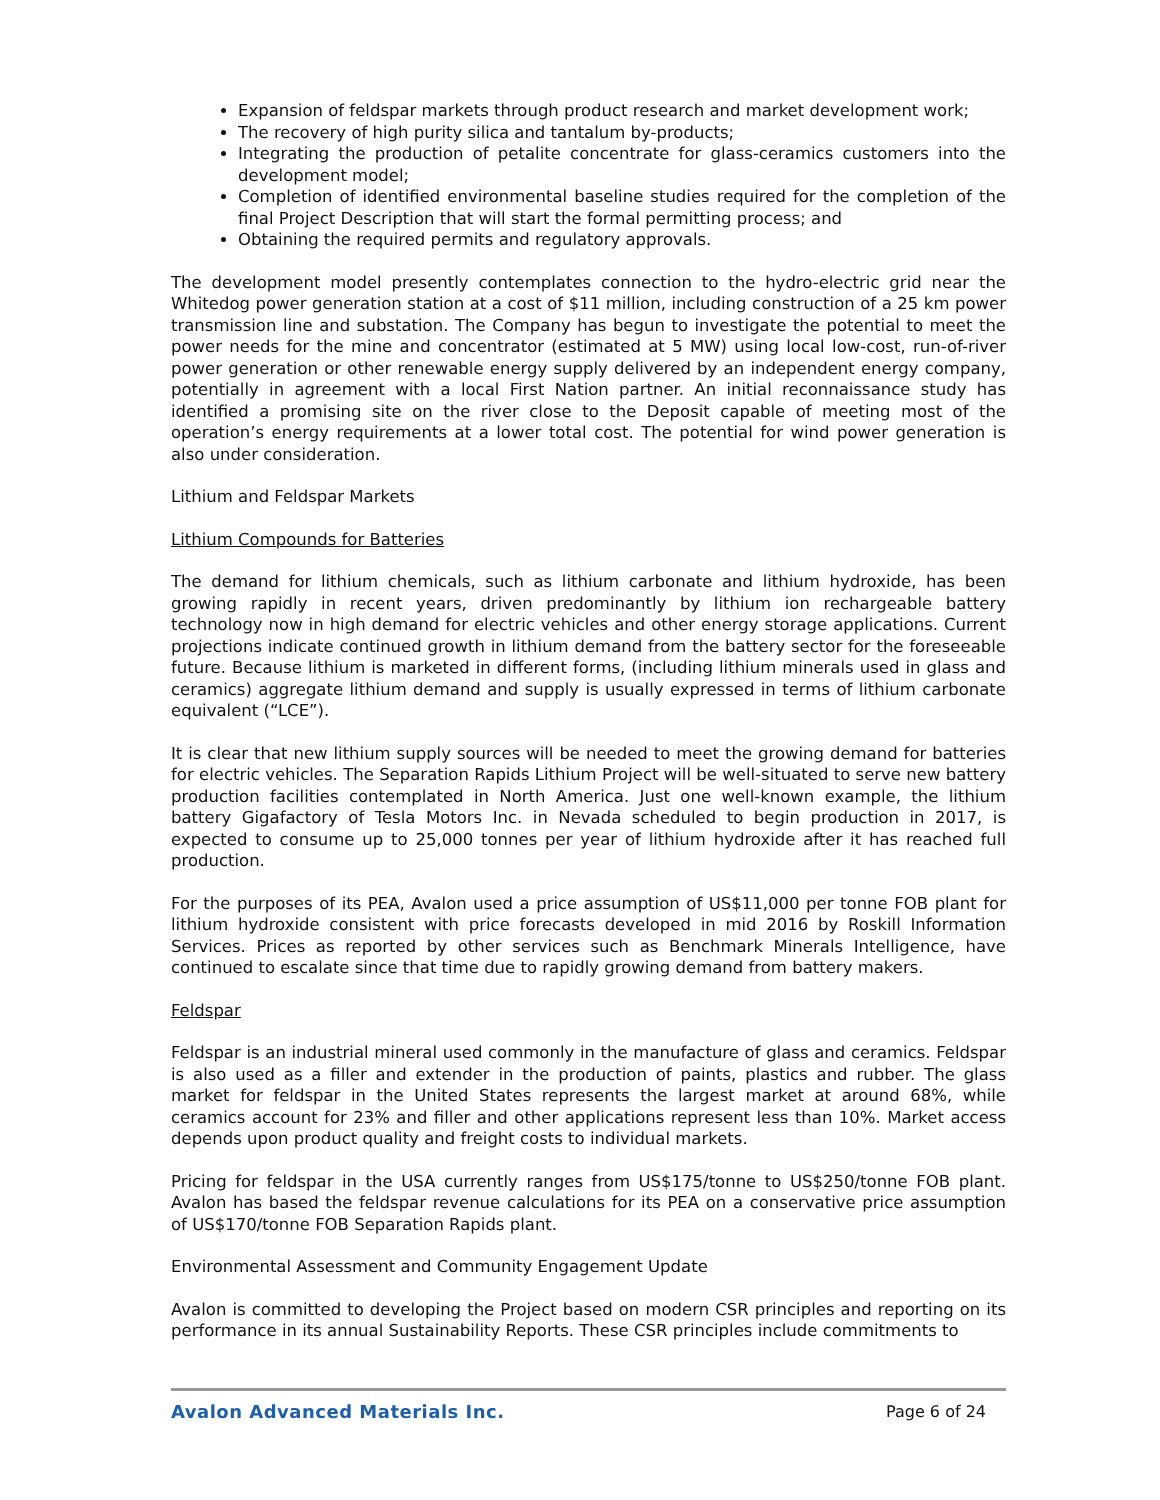Expansion of feldspar markets through product research and market development work;
The recovery of high purity silica and tantalum by-products;
Integrating the production of petalite concentrate for glass-ceramics customers into the development model;
Completion of identified environmental baseline studies required for the completion of the final Project Description that will start the formal permitting process; and
Obtaining the required permits and regulatory approvals.
The development model presently contemplates connection to the hydro-electric grid near the Whitedog power generation station at a cost of $11 million, including construction of a 25 km power transmission line and substation. The Company has begun to investigate the potential to meet the power needs for the mine and concentrator (estimated at 5 MW) using local low-cost, run-of-river power generation or other renewable energy supply delivered by an independent energy company, potentially in agreement with a local First Nation partner. An initial reconnaissance study has identified a promising site on the river close to the Deposit capable of meeting most of the operation’s energy requirements at a lower total cost. The potential for wind power generation is also under consideration.
Lithium and Feldspar Markets
Lithium Compounds for Batteries
The demand for lithium chemicals, such as lithium carbonate and lithium hydroxide, has been growing rapidly in recent years, driven predominantly by lithium ion rechargeable battery technology now in high demand for electric vehicles and other energy storage applications. Current projections indicate continued growth in lithium demand from the battery sector for the foreseeable future. Because lithium is marketed in different forms, (including lithium minerals used in glass and ceramics) aggregate lithium demand and supply is usually expressed in terms of lithium carbonate equivalent (“LCE”).
It is clear that new lithium supply sources will be needed to meet the growing demand for batteries for electric vehicles. The Separation Rapids Lithium Project will be well-situated to serve new battery production facilities contemplated in North America. Just one well-known example, the lithium battery Gigafactory of Tesla Motors Inc. in Nevada scheduled to begin production in 2017, is expected to consume up to 25,000 tonnes per year of lithium hydroxide after it has reached full production.
For the purposes of its PEA, Avalon used a price assumption of US$11,000 per tonne FOB plant for lithium hydroxide consistent with price forecasts developed in mid 2016 by Roskill Information Services. Prices as reported by other services such as Benchmark Minerals Intelligence, have continued to escalate since that time due to rapidly growing demand from battery makers.
Feldspar
Feldspar is an industrial mineral used commonly in the manufacture of glass and ceramics. Feldspar is also used as a filler and extender in the production of paints, plastics and rubber. The glass market for feldspar in the United States represents the largest market at around 68%, while ceramics account for 23% and filler and other applications represent less than 10%. Market access depends upon product quality and freight costs to individual markets.
Pricing for feldspar in the USA currently ranges from US$175/tonne to US$250/tonne FOB plant. Avalon has based the feldspar revenue calculations for its PEA on a conservative price assumption of US$170/tonne FOB Separation Rapids plant.
Environmental Assessment and Community Engagement Update
Avalon is committed to developing the Project based on modern CSR principles and reporting on its performance in its annual Sustainability Reports. These CSR principles include commitments to
Avalon Advanced Materials Inc. Page 6 of 24